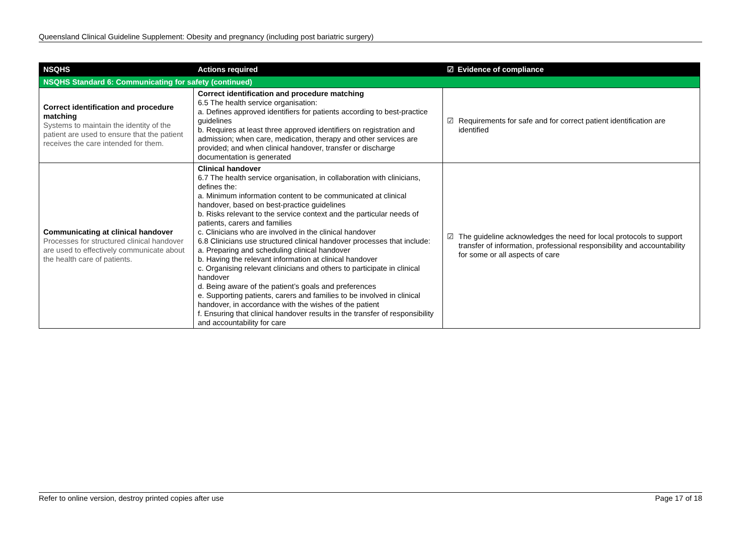Queensland Clinical Guideline Supplement: Obesity and pregnancy (including post bariatric surgery)
| NSQHS | Actions required | ☑ Evidence of compliance |
| --- | --- | --- |
| NSQHS Standard 6: Communicating for safety (continued) | | |
| Correct identification and procedure matching Systems to maintain the identity of the patient are used to ensure that the patient receives the care intended for them. | Correct identification and procedure matching 6.5 The health service organisation: a. Defines approved identifiers for patients according to best-practice guidelines b. Requires at least three approved identifiers on registration and admission; when care, medication, therapy and other services are provided; and when clinical handover, transfer or discharge documentation is generated | ☑ Requirements for safe and for correct patient identification are identified |
| Communicating at clinical handover Processes for structured clinical handover are used to effectively communicate about the health care of patients. | Clinical handover 6.7 The health service organisation, in collaboration with clinicians, defines the: a. Minimum information content to be communicated at clinical handover, based on best-practice guidelines b. Risks relevant to the service context and the particular needs of patients, carers and families c. Clinicians who are involved in the clinical handover 6.8 Clinicians use structured clinical handover processes that include: a. Preparing and scheduling clinical handover b. Having the relevant information at clinical handover c. Organising relevant clinicians and others to participate in clinical handover d. Being aware of the patient’s goals and preferences e. Supporting patients, carers and families to be involved in clinical handover, in accordance with the wishes of the patient f. Ensuring that clinical handover results in the transfer of responsibility and accountability for care | ☑ The guideline acknowledges the need for local protocols to support transfer of information, professional responsibility and accountability for some or all aspects of care |
Refer to online version, destroy printed copies after use Page 17 of 18